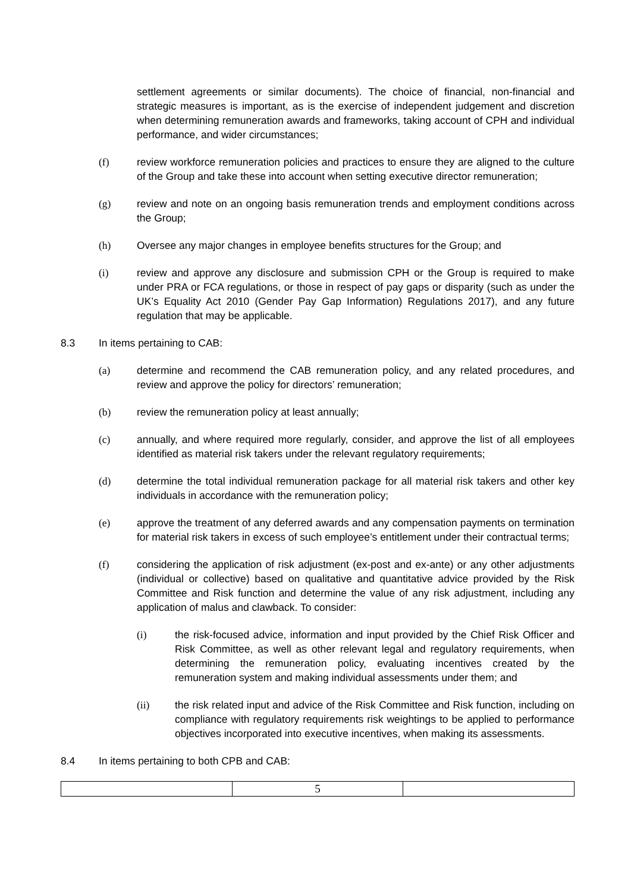settlement agreements or similar documents). The choice of financial, non-financial and strategic measures is important, as is the exercise of independent judgement and discretion when determining remuneration awards and frameworks, taking account of CPH and individual performance, and wider circumstances;
(f) review workforce remuneration policies and practices to ensure they are aligned to the culture of the Group and take these into account when setting executive director remuneration;
(g) review and note on an ongoing basis remuneration trends and employment conditions across the Group;
(h) Oversee any major changes in employee benefits structures for the Group; and
(i) review and approve any disclosure and submission CPH or the Group is required to make under PRA or FCA regulations, or those in respect of pay gaps or disparity (such as under the UK’s Equality Act 2010 (Gender Pay Gap Information) Regulations 2017), and any future regulation that may be applicable.
8.3 In items pertaining to CAB:
(a) determine and recommend the CAB remuneration policy, and any related procedures, and review and approve the policy for directors’ remuneration;
(b) review the remuneration policy at least annually;
(c) annually, and where required more regularly, consider, and approve the list of all employees identified as material risk takers under the relevant regulatory requirements;
(d) determine the total individual remuneration package for all material risk takers and other key individuals in accordance with the remuneration policy;
(e) approve the treatment of any deferred awards and any compensation payments on termination for material risk takers in excess of such employee’s entitlement under their contractual terms;
(f) considering the application of risk adjustment (ex-post and ex-ante) or any other adjustments (individual or collective) based on qualitative and quantitative advice provided by the Risk Committee and Risk function and determine the value of any risk adjustment, including any application of malus and clawback. To consider:
(i) the risk-focused advice, information and input provided by the Chief Risk Officer and Risk Committee, as well as other relevant legal and regulatory requirements, when determining the remuneration policy, evaluating incentives created by the remuneration system and making individual assessments under them; and
(ii) the risk related input and advice of the Risk Committee and Risk function, including on compliance with regulatory requirements risk weightings to be applied to performance objectives incorporated into executive incentives, when making its assessments.
8.4 In items pertaining to both CPB and CAB:
| | 5 | |